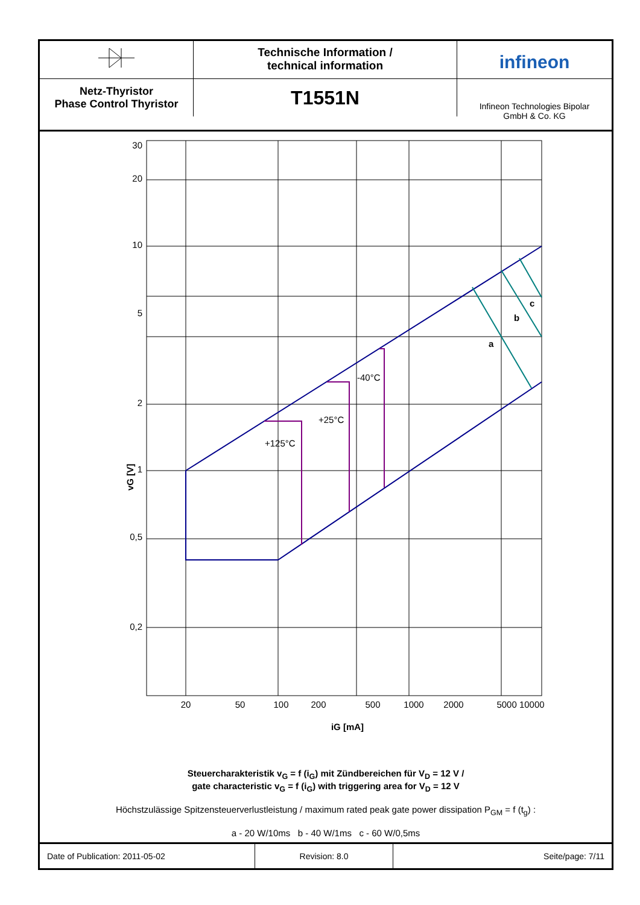Technische Information /
technical information
infineon
Netz-Thyristor
Phase Control Thyristor
T1551N
Infineon Technologies Bipolar
GmbH & Co. KG
30
20
10
5
2
1
0,5
0,2
+125°C
+25°C
-40°C
a
b
c
vG [V]
20
50
100
200
500
1000
2000
5000 10000
iG [mA]
Steuercharakteristik v<sub>G</sub> = f (i<sub>G</sub>) mit Zündbereichen für V<sub>D</sub> = 12 V /
gate characteristic v<sub>G</sub> = f (i<sub>G</sub>) with triggering area for V<sub>D</sub> = 12 V
Höchstzulässige Spitzensteuerverlustleistung / maximum rated peak gate power dissipation P<sub>GM</sub> = f (t<sub>g</sub>) :
a - 20 W/10ms b - 40 W/1ms c - 60 W/0,5ms
Date of Publication: 2011-05-02
Revision: 8.0
Seite/page: 7/11